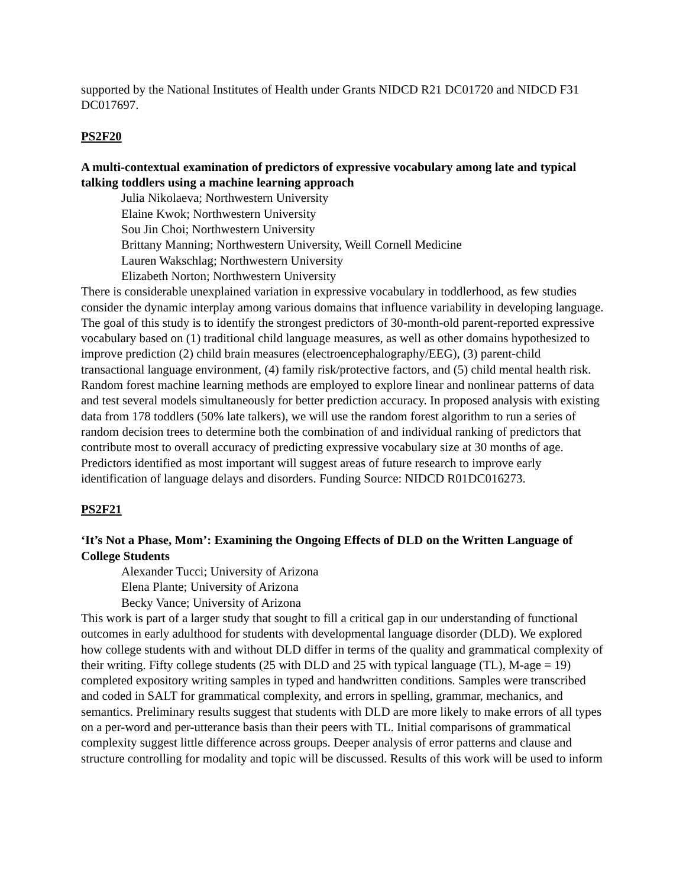supported by the National Institutes of Health under Grants NIDCD R21 DC01720 and NIDCD F31 DC017697.
PS2F20
A multi-contextual examination of predictors of expressive vocabulary among late and typical talking toddlers using a machine learning approach
Julia Nikolaeva; Northwestern University
Elaine Kwok; Northwestern University
Sou Jin Choi; Northwestern University
Brittany Manning; Northwestern University, Weill Cornell Medicine
Lauren Wakschlag; Northwestern University
Elizabeth Norton; Northwestern University
There is considerable unexplained variation in expressive vocabulary in toddlerhood, as few studies consider the dynamic interplay among various domains that influence variability in developing language. The goal of this study is to identify the strongest predictors of 30-month-old parent-reported expressive vocabulary based on (1) traditional child language measures, as well as other domains hypothesized to improve prediction (2) child brain measures (electroencephalography/EEG), (3) parent-child transactional language environment, (4) family risk/protective factors, and (5) child mental health risk. Random forest machine learning methods are employed to explore linear and nonlinear patterns of data and test several models simultaneously for better prediction accuracy. In proposed analysis with existing data from 178 toddlers (50% late talkers), we will use the random forest algorithm to run a series of random decision trees to determine both the combination of and individual ranking of predictors that contribute most to overall accuracy of predicting expressive vocabulary size at 30 months of age. Predictors identified as most important will suggest areas of future research to improve early identification of language delays and disorders. Funding Source: NIDCD R01DC016273.
PS2F21
‘It’s Not a Phase, Mom’: Examining the Ongoing Effects of DLD on the Written Language of College Students
Alexander Tucci; University of Arizona
Elena Plante; University of Arizona
Becky Vance; University of Arizona
This work is part of a larger study that sought to fill a critical gap in our understanding of functional outcomes in early adulthood for students with developmental language disorder (DLD). We explored how college students with and without DLD differ in terms of the quality and grammatical complexity of their writing. Fifty college students (25 with DLD and 25 with typical language (TL), M-age = 19) completed expository writing samples in typed and handwritten conditions. Samples were transcribed and coded in SALT for grammatical complexity, and errors in spelling, grammar, mechanics, and semantics. Preliminary results suggest that students with DLD are more likely to make errors of all types on a per-word and per-utterance basis than their peers with TL. Initial comparisons of grammatical complexity suggest little difference across groups. Deeper analysis of error patterns and clause and structure controlling for modality and topic will be discussed. Results of this work will be used to inform